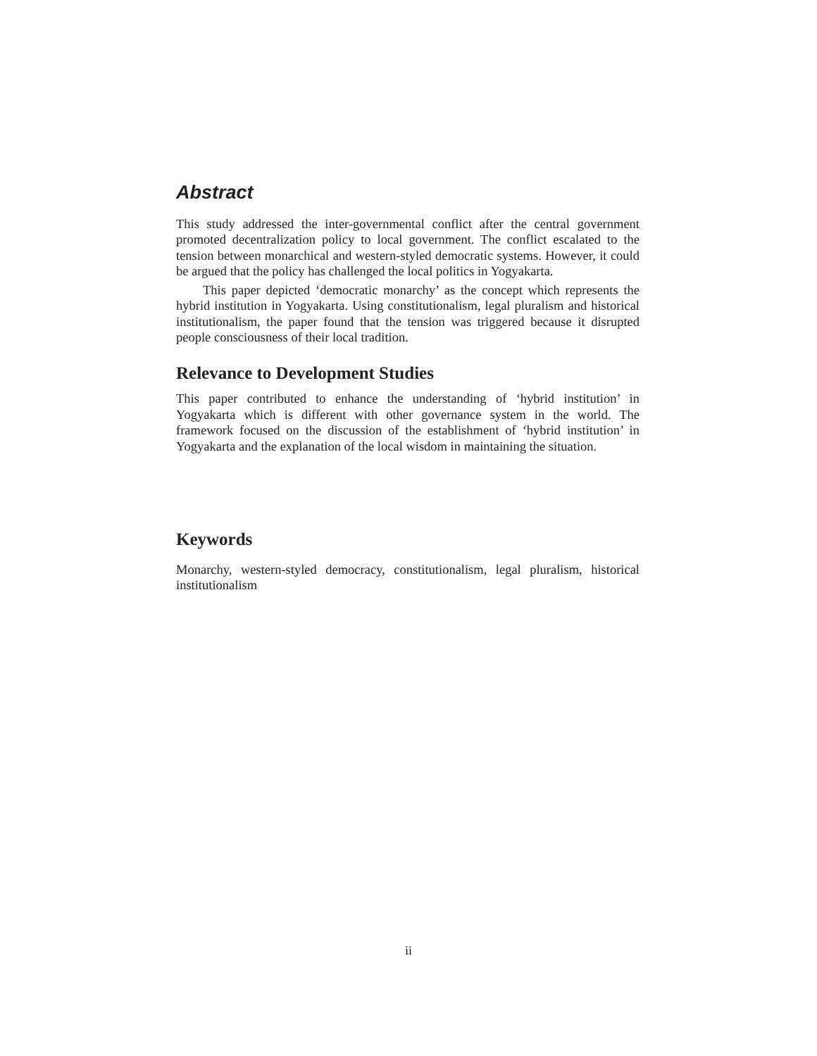Abstract
This study addressed the inter-governmental conflict after the central government promoted decentralization policy to local government. The conflict escalated to the tension between monarchical and western-styled democratic systems. However, it could be argued that the policy has challenged the local politics in Yogyakarta.
This paper depicted ‘democratic monarchy’ as the concept which represents the hybrid institution in Yogyakarta. Using constitutionalism, legal pluralism and historical institutionalism, the paper found that the tension was triggered because it disrupted people consciousness of their local tradition.
Relevance to Development Studies
This paper contributed to enhance the understanding of ‘hybrid institution’ in Yogyakarta which is different with other governance system in the world. The framework focused on the discussion of the establishment of ‘hybrid institution’ in Yogyakarta and the explanation of the local wisdom in maintaining the situation.
Keywords
Monarchy, western-styled democracy, constitutionalism, legal pluralism, historical institutionalism
ii